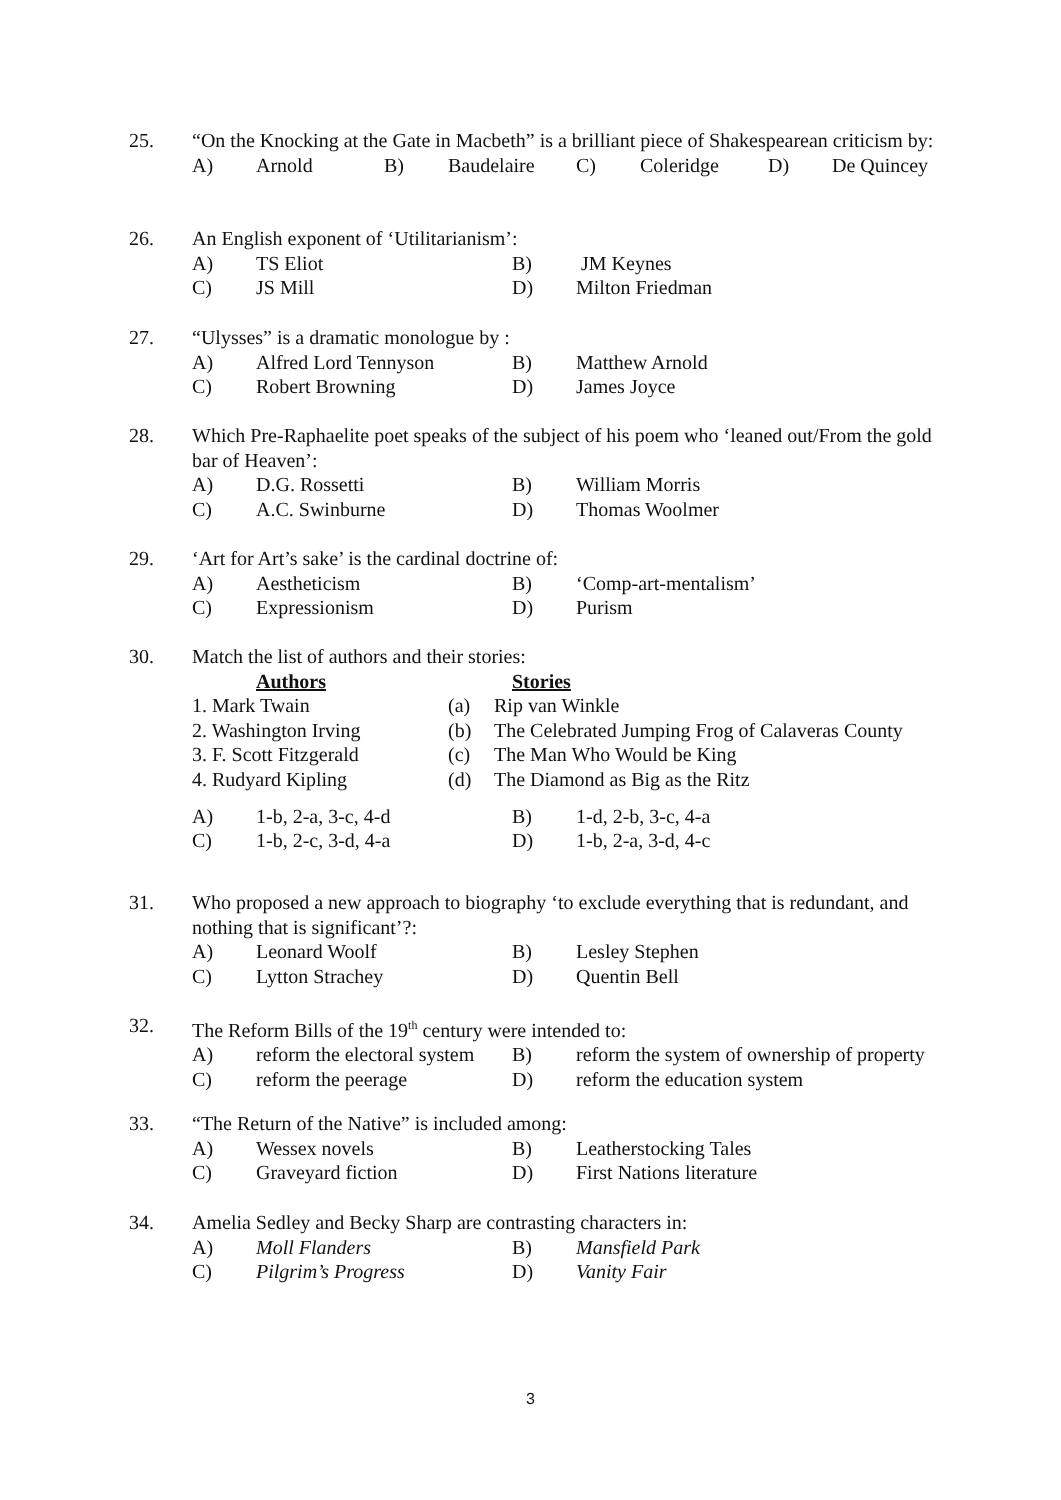25. “On the Knocking at the Gate in Macbeth” is a brilliant piece of Shakespearean criticism by:
A) Arnold B) Baudelaire C) Coleridge D) De Quincey
26. An English exponent of ‘Utilitarianism’:
A) TS Eliot B) JM Keynes
C) JS Mill D) Milton Friedman
27. “Ulysses” is a dramatic monologue by :
A) Alfred Lord Tennyson B) Matthew Arnold
C) Robert Browning D) James Joyce
28. Which Pre-Raphaelite poet speaks of the subject of his poem who ‘leaned out/From the gold bar of Heaven’:
A) D.G. Rossetti B) William Morris
C) A.C. Swinburne D) Thomas Woolmer
29. ‘Art for Art’s sake’ is the cardinal doctrine of:
A) Aestheticism B) ‘Comp-art-mentalism’
C) Expressionism D) Purism
30. Match the list of authors and their stories:
Authors Stories
1. Mark Twain (a) Rip van Winkle
2. Washington Irving (b) The Celebrated Jumping Frog of Calaveras County
3. F. Scott Fitzgerald (c) The Man Who Would be King
4. Rudyard Kipling (d) The Diamond as Big as the Ritz
A) 1-b, 2-a, 3-c, 4-d B) 1-d, 2-b, 3-c, 4-a
C) 1-b, 2-c, 3-d, 4-a D) 1-b, 2-a, 3-d, 4-c
31. Who proposed a new approach to biography ‘to exclude everything that is redundant, and nothing that is significant’?:
A) Leonard Woolf B) Lesley Stephen
C) Lytton Strachey D) Quentin Bell
32. The Reform Bills of the 19<sup>th</sup> century were intended to:
A) reform the electoral system B) reform the system of ownership of property
C) reform the peerage D) reform the education system
33. “The Return of the Native” is included among:
A) Wessex novels B) Leatherstocking Tales
C) Graveyard fiction D) First Nations literature
34. Amelia Sedley and Becky Sharp are contrasting characters in:
A) Moll Flanders B) Mansfield Park
C) Pilgrim’s Progress D) Vanity Fair
3